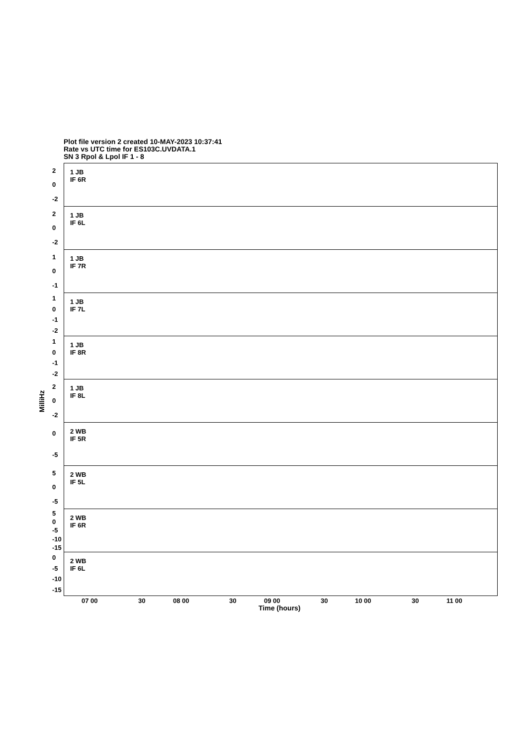Plot file version 2 created 10-MAY-2023 10:37:41
Rate vs UTC time for ES103C.UVDATA.1
SN 3 Rpol & Lpol IF 1 - 8
MilliHz
2
0
-2
1 JB
IF 6R
2
0
-2
1 JB
IF 6L
1
0
-1
1 JB
IF 7R
1
0
-1
-2
1 JB
IF 7L
1
0
-1
-2
1 JB
IF 8R
2
0
-2
1 JB
IF 8L
0
-5
2 WB
IF 5R
5
0
-5
2 WB
IF 5L
5
0
-5
-10
-15
2 WB
IF 6R
0
-5
-10
-15
2 WB
IF 6L
07 00 30 08 00 30 09 00 30 10 00 30 11 00
Time (hours)